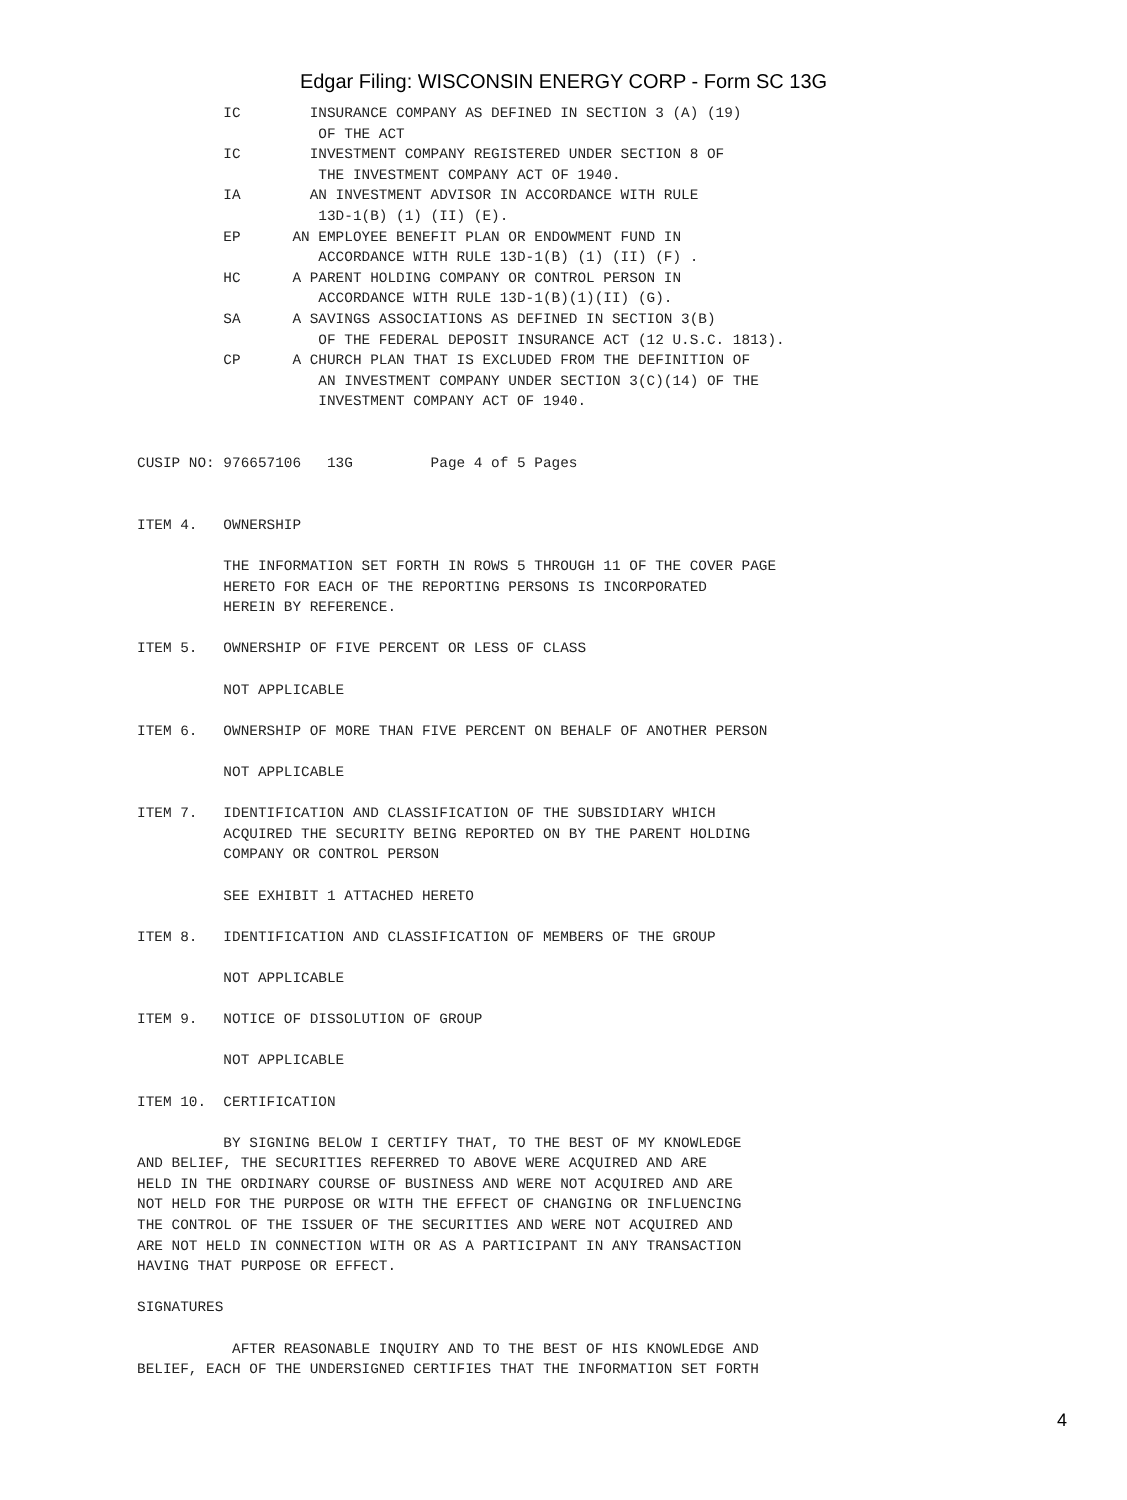Edgar Filing: WISCONSIN ENERGY CORP - Form SC 13G
          IC        INSURANCE COMPANY AS DEFINED IN SECTION 3 (A) (19)
                     OF THE ACT
          IC        INVESTMENT COMPANY REGISTERED UNDER SECTION 8 OF
                     THE INVESTMENT COMPANY ACT OF 1940.
          IA        AN INVESTMENT ADVISOR IN ACCORDANCE WITH RULE
                     13D-1(B) (1) (II) (E).
          EP      AN EMPLOYEE BENEFIT PLAN OR ENDOWMENT FUND IN
                     ACCORDANCE WITH RULE 13D-1(B) (1) (II) (F) .
          HC      A PARENT HOLDING COMPANY OR CONTROL PERSON IN
                     ACCORDANCE WITH RULE 13D-1(B)(1)(II) (G).
          SA      A SAVINGS ASSOCIATIONS AS DEFINED IN SECTION 3(B)
                     OF THE FEDERAL DEPOSIT INSURANCE ACT (12 U.S.C. 1813).
          CP      A CHURCH PLAN THAT IS EXCLUDED FROM THE DEFINITION OF
                     AN INVESTMENT COMPANY UNDER SECTION 3(C)(14) OF THE
                     INVESTMENT COMPANY ACT OF 1940.


CUSIP NO: 976657106   13G         Page 4 of 5 Pages


ITEM 4.   OWNERSHIP

          THE INFORMATION SET FORTH IN ROWS 5 THROUGH 11 OF THE COVER PAGE
          HERETO FOR EACH OF THE REPORTING PERSONS IS INCORPORATED
          HEREIN BY REFERENCE.

ITEM 5.   OWNERSHIP OF FIVE PERCENT OR LESS OF CLASS

          NOT APPLICABLE

ITEM 6.   OWNERSHIP OF MORE THAN FIVE PERCENT ON BEHALF OF ANOTHER PERSON

          NOT APPLICABLE

ITEM 7.   IDENTIFICATION AND CLASSIFICATION OF THE SUBSIDIARY WHICH
          ACQUIRED THE SECURITY BEING REPORTED ON BY THE PARENT HOLDING
          COMPANY OR CONTROL PERSON

          SEE EXHIBIT 1 ATTACHED HERETO

ITEM 8.   IDENTIFICATION AND CLASSIFICATION OF MEMBERS OF THE GROUP

          NOT APPLICABLE

ITEM 9.   NOTICE OF DISSOLUTION OF GROUP

          NOT APPLICABLE

ITEM 10.  CERTIFICATION

          BY SIGNING BELOW I CERTIFY THAT, TO THE BEST OF MY KNOWLEDGE
AND BELIEF, THE SECURITIES REFERRED TO ABOVE WERE ACQUIRED AND ARE
HELD IN THE ORDINARY COURSE OF BUSINESS AND WERE NOT ACQUIRED AND ARE
NOT HELD FOR THE PURPOSE OR WITH THE EFFECT OF CHANGING OR INFLUENCING
THE CONTROL OF THE ISSUER OF THE SECURITIES AND WERE NOT ACQUIRED AND
ARE NOT HELD IN CONNECTION WITH OR AS A PARTICIPANT IN ANY TRANSACTION
HAVING THAT PURPOSE OR EFFECT.

SIGNATURES

           AFTER REASONABLE INQUIRY AND TO THE BEST OF HIS KNOWLEDGE AND
BELIEF, EACH OF THE UNDERSIGNED CERTIFIES THAT THE INFORMATION SET FORTH
4